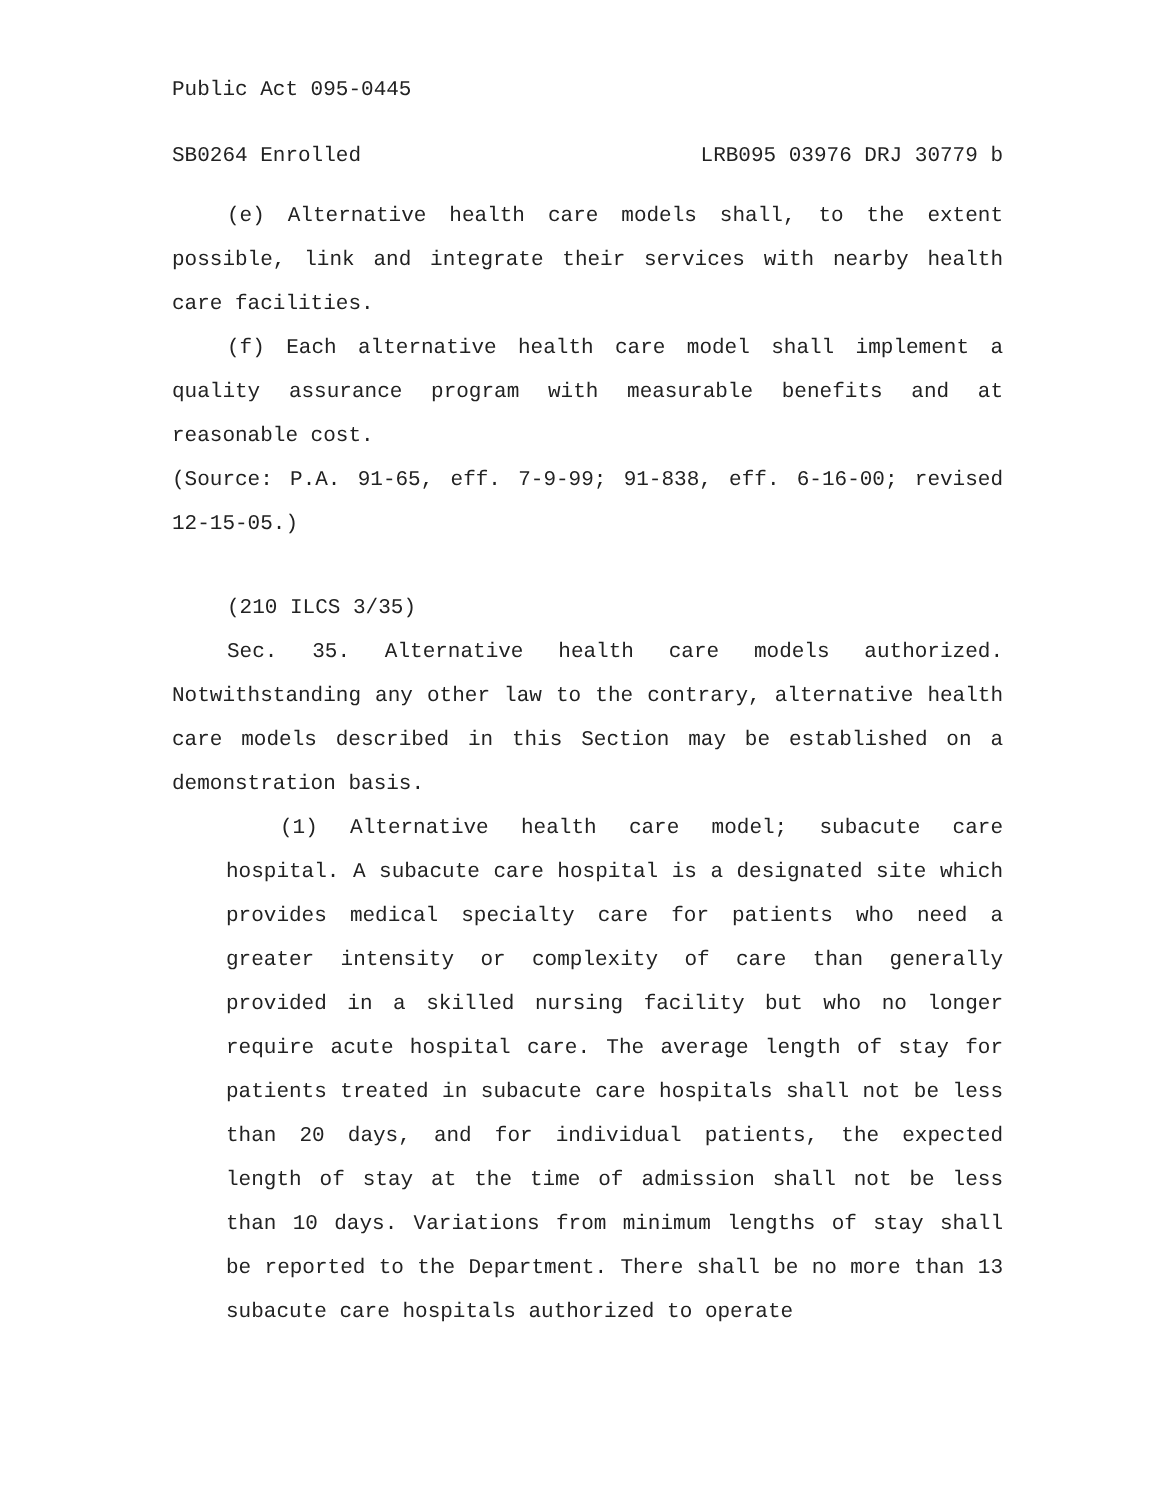Public Act 095-0445
SB0264 Enrolled LRB095 03976 DRJ 30779 b
(e) Alternative health care models shall, to the extent possible, link and integrate their services with nearby health care facilities.
(f) Each alternative health care model shall implement a quality assurance program with measurable benefits and at reasonable cost.
(Source: P.A. 91-65, eff. 7-9-99; 91-838, eff. 6-16-00; revised 12-15-05.)
(210 ILCS 3/35)
Sec. 35. Alternative health care models authorized. Notwithstanding any other law to the contrary, alternative health care models described in this Section may be established on a demonstration basis.
(1) Alternative health care model; subacute care hospital. A subacute care hospital is a designated site which provides medical specialty care for patients who need a greater intensity or complexity of care than generally provided in a skilled nursing facility but who no longer require acute hospital care. The average length of stay for patients treated in subacute care hospitals shall not be less than 20 days, and for individual patients, the expected length of stay at the time of admission shall not be less than 10 days. Variations from minimum lengths of stay shall be reported to the Department. There shall be no more than 13 subacute care hospitals authorized to operate